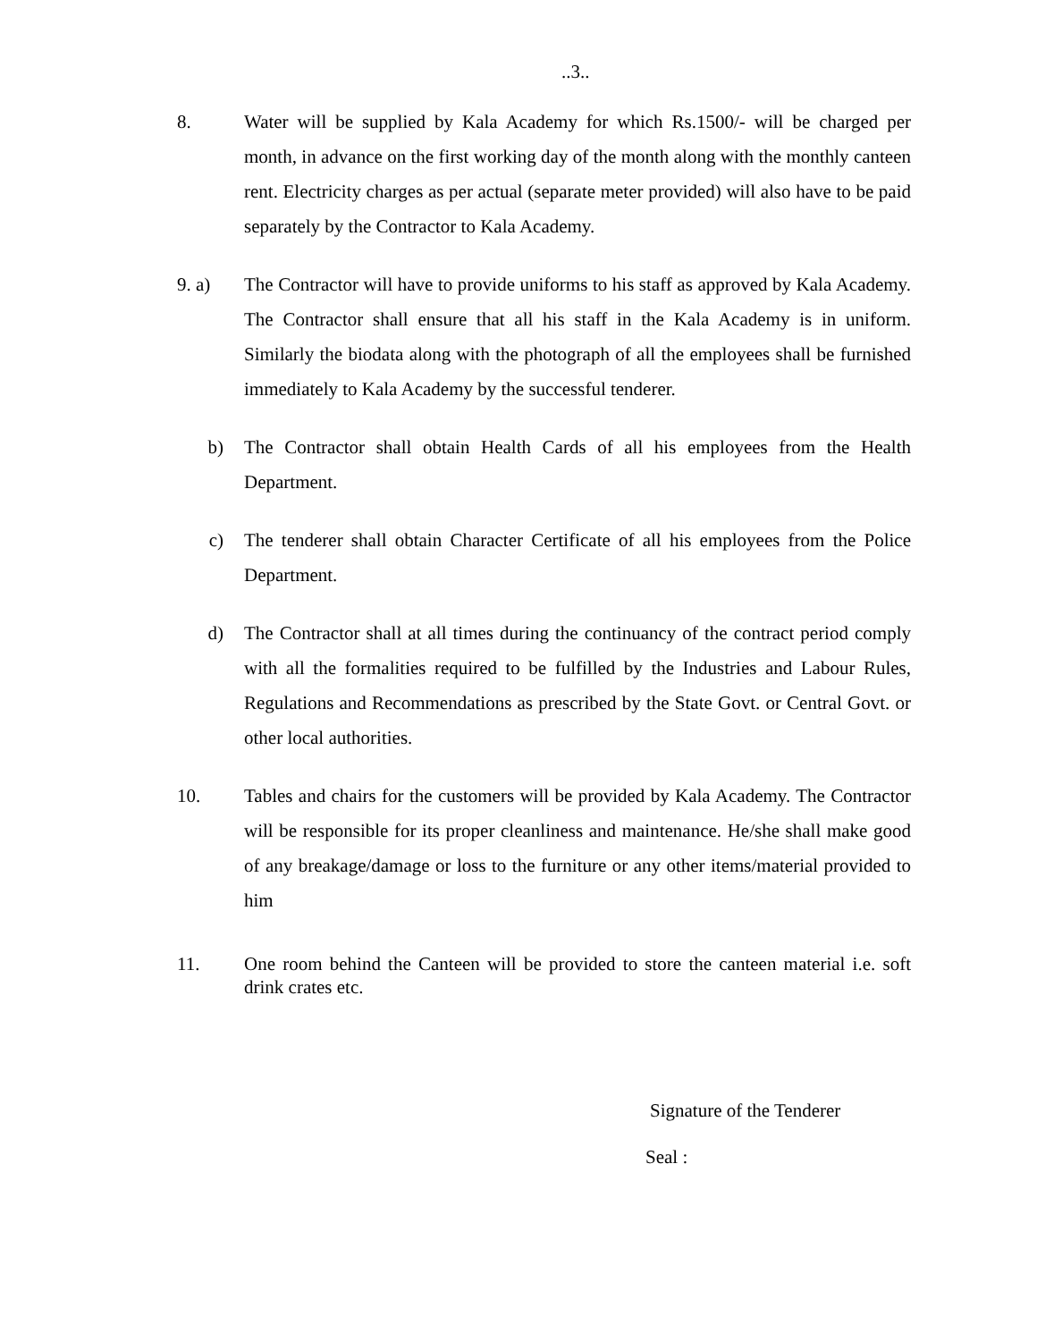..3..
8. Water will be supplied by Kala Academy for which Rs.1500/- will be charged per month, in advance on the first working day of the month along with the monthly canteen rent. Electricity charges as per actual (separate meter provided) will also have to be paid separately by the Contractor to Kala Academy.
9. a) The Contractor will have to provide uniforms to his staff as approved by Kala Academy. The Contractor shall ensure that all his staff in the Kala Academy is in uniform. Similarly the biodata along with the photograph of all the employees shall be furnished immediately to Kala Academy by the successful tenderer.
b) The Contractor shall obtain Health Cards of all his employees from the Health Department.
c) The tenderer shall obtain Character Certificate of all his employees from the Police Department.
d) The Contractor shall at all times during the continuancy of the contract period comply with all the formalities required to be fulfilled by the Industries and Labour Rules, Regulations and Recommendations as prescribed by the State Govt. or Central Govt. or other local authorities.
10. Tables and chairs for the customers will be provided by Kala Academy. The Contractor will be responsible for its proper cleanliness and maintenance. He/she shall make good of any breakage/damage or loss to the furniture or any other items/material provided to him
11. One room behind the Canteen will be provided to store the canteen material i.e. soft drink crates etc.
Signature of the Tenderer
Seal :